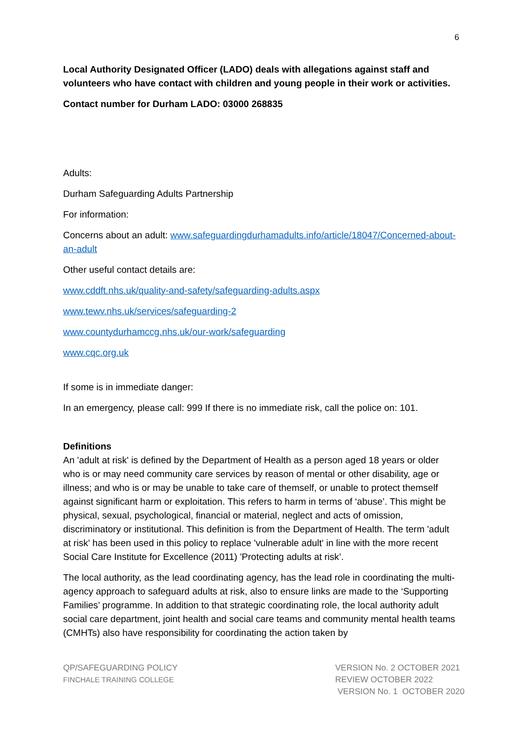6
Local Authority Designated Officer (LADO) deals with allegations against staff and volunteers who have contact with children and young people in their work or activities.
Contact number for Durham LADO: 03000 268835
Adults:
Durham Safeguarding Adults Partnership
For information:
Concerns about an adult: www.safeguardingdurhamadults.info/article/18047/Concerned-about-an-adult
Other useful contact details are:
www.cddft.nhs.uk/quality-and-safety/safeguarding-adults.aspx
www.tewv.nhs.uk/services/safeguarding-2
www.countydurhamccg.nhs.uk/our-work/safeguarding
www.cqc.org.uk
If some is in immediate danger:
In an emergency, please call: 999 If there is no immediate risk, call the police on: 101.
Definitions
An 'adult at risk' is defined by the Department of Health as a person aged 18 years or older who is or may need community care services by reason of mental or other disability, age or illness; and who is or may be unable to take care of themself, or unable to protect themself against significant harm or exploitation. This refers to harm in terms of ‘abuse’. This might be physical, sexual, psychological, financial or material, neglect and acts of omission, discriminatory or institutional. This definition is from the Department of Health. The term 'adult at risk' has been used in this policy to replace 'vulnerable adult' in line with the more recent Social Care Institute for Excellence (2011) 'Protecting adults at risk’.
The local authority, as the lead coordinating agency, has the lead role in coordinating the multi-agency approach to safeguard adults at risk, also to ensure links are made to the ‘Supporting Families’ programme. In addition to that strategic coordinating role, the local authority adult social care department, joint health and social care teams and community mental health teams (CMHTs) also have responsibility for coordinating the action taken by
QP/SAFEGUARDING POLICY
FINCHALE TRAINING COLLEGE
VERSION No. 2 OCTOBER 2021
REVIEW OCTOBER 2022
VERSION No. 1 OCTOBER 2020